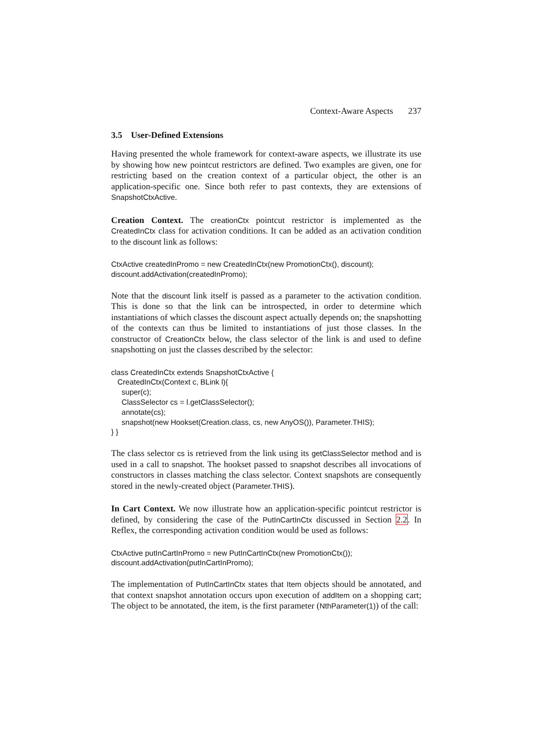Context-Aware Aspects 237
3.5 User-Defined Extensions
Having presented the whole framework for context-aware aspects, we illustrate its use by showing how new pointcut restrictors are defined. Two examples are given, one for restricting based on the creation context of a particular object, the other is an application-specific one. Since both refer to past contexts, they are extensions of SnapshotCtxActive.
Creation Context. The creationCtx pointcut restrictor is implemented as the CreatedInCtx class for activation conditions. It can be added as an activation condition to the discount link as follows:
CtxActive createdInPromo = new CreatedInCtx(new PromotionCtx(), discount); discount.addActivation(createdInPromo);
Note that the discount link itself is passed as a parameter to the activation condition. This is done so that the link can be introspected, in order to determine which instantiations of which classes the discount aspect actually depends on; the snapshotting of the contexts can thus be limited to instantiations of just those classes. In the constructor of CreationCtx below, the class selector of the link is and used to define snapshotting on just the classes described by the selector:
class CreatedInCtx extends SnapshotCtxActive { CreatedInCtx(Context c, BLink l){ super(c); ClassSelector cs = l.getClassSelector(); annotate(cs); snapshot(new Hookset(Creation.class, cs, new AnyOS()), Parameter.THIS); } }
The class selector cs is retrieved from the link using its getClassSelector method and is used in a call to snapshot. The hookset passed to snapshot describes all invocations of constructors in classes matching the class selector. Context snapshots are consequently stored in the newly-created object (Parameter.THIS).
In Cart Context. We now illustrate how an application-specific pointcut restrictor is defined, by considering the case of the PutInCartInCtx discussed in Section 2.2. In Reflex, the corresponding activation condition would be used as follows:
CtxActive putInCartInPromo = new PutInCartInCtx(new PromotionCtx()); discount.addActivation(putInCartInPromo);
The implementation of PutInCartInCtx states that Item objects should be annotated, and that context snapshot annotation occurs upon execution of addItem on a shopping cart; The object to be annotated, the item, is the first parameter (NthParameter(1)) of the call: